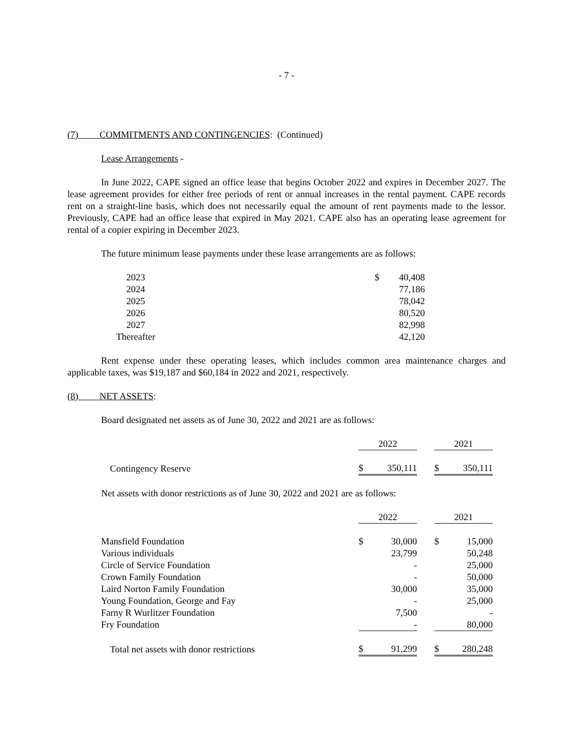- 7 -
(7) COMMITMENTS AND CONTINGENCIES: (Continued)
Lease Arrangements -
In June 2022, CAPE signed an office lease that begins October 2022 and expires in December 2027. The lease agreement provides for either free periods of rent or annual increases in the rental payment. CAPE records rent on a straight-line basis, which does not necessarily equal the amount of rent payments made to the lessor. Previously, CAPE had an office lease that expired in May 2021. CAPE also has an operating lease agreement for rental of a copier expiring in December 2023.
The future minimum lease payments under these lease arrangements are as follows:
| 2023 | $ | 40,408 |
| 2024 | | 77,186 |
| 2025 | | 78,042 |
| 2026 | | 80,520 |
| 2027 | | 82,998 |
| Thereafter | | 42,120 |
Rent expense under these operating leases, which includes common area maintenance charges and applicable taxes, was $19,187 and $60,184 in 2022 and 2021, respectively.
(8) NET ASSETS:
Board designated net assets as of June 30, 2022 and 2021 are as follows:
| | 2022 | | | 2021 | |
| Contingency Reserve | $ | 350,111 | | $ | 350,111 |
Net assets with donor restrictions as of June 30, 2022 and 2021 are as follows:
| | 2022 | | | 2021 | |
| Mansfield Foundation | $ | 30,000 | | $ | 15,000 |
| Various individuals | | 23,799 | | | 50,248 |
| Circle of Service Foundation | | - | | | 25,000 |
| Crown Family Foundation | | - | | | 50,000 |
| Laird Norton Family Foundation | | 30,000 | | | 35,000 |
| Young Foundation, George and Fay | | - | | | 25,000 |
| Farny R Wurlitzer Foundation | | 7,500 | | | - |
| Fry Foundation | | - | | | 80,000 |
| Total net assets with donor restrictions | $ | 91,299 | | $ | 280,248 |